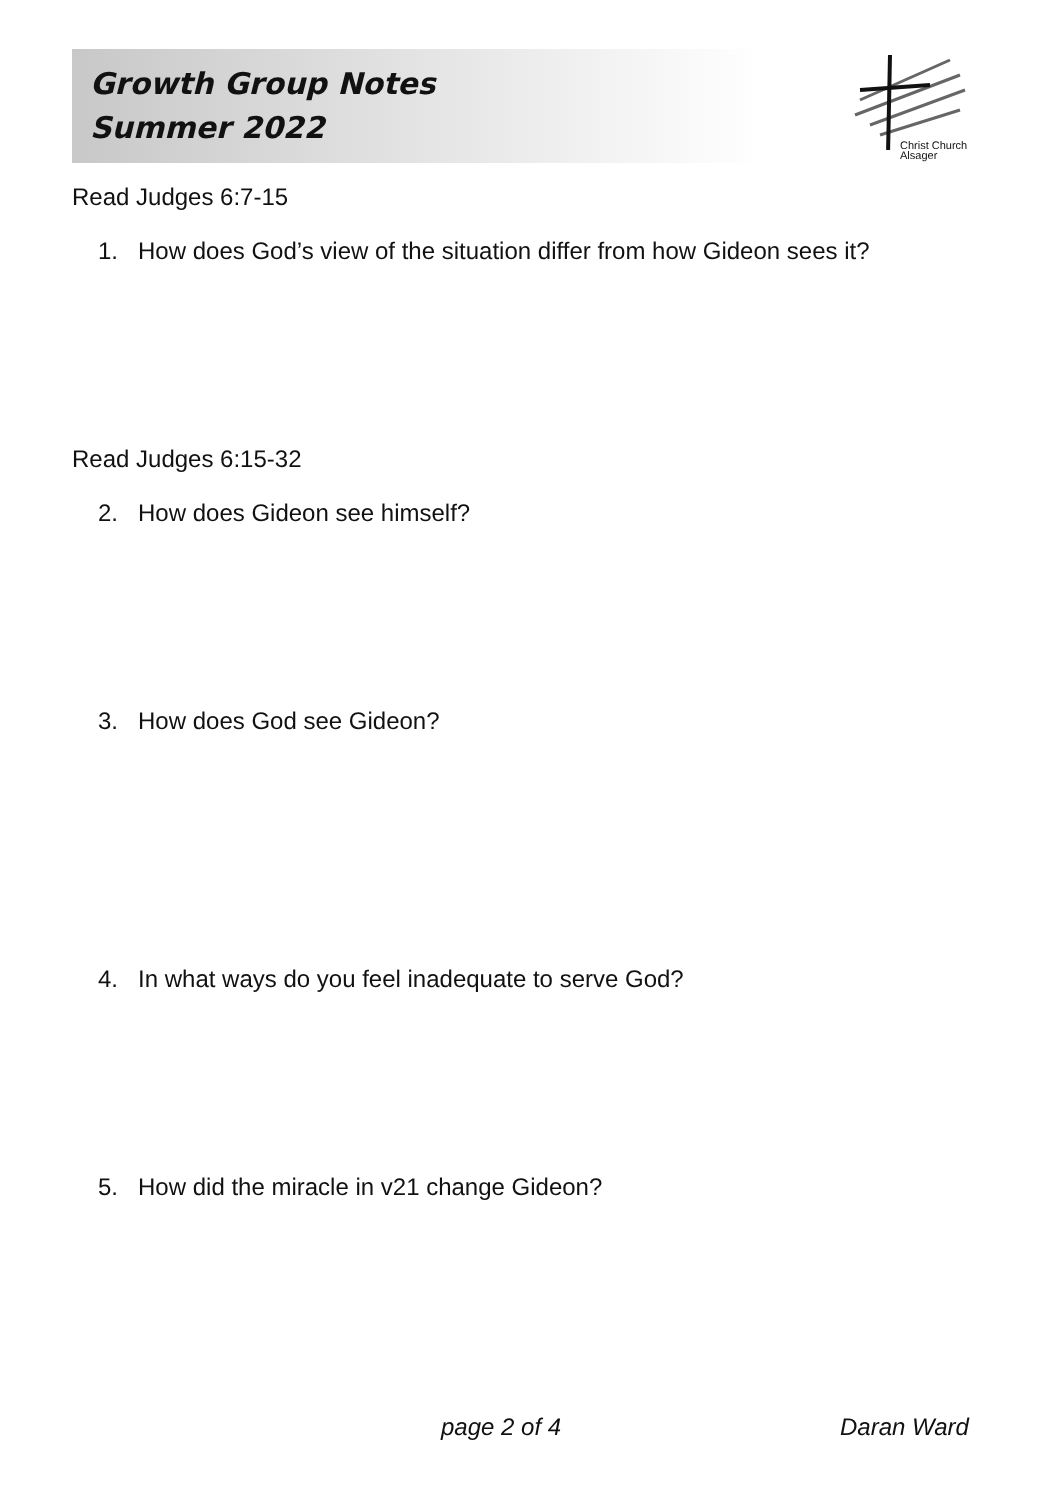Growth Group Notes
Summer 2022
Christ Church
Alsager
Read Judges 6:7-15
1. How does God’s view of the situation differ from how Gideon sees it?
Read Judges 6:15-32
2. How does Gideon see himself?
3. How does God see Gideon?
4. In what ways do you feel inadequate to serve God?
5. How did the miracle in v21 change Gideon?
page 2 of 4 Daran Ward